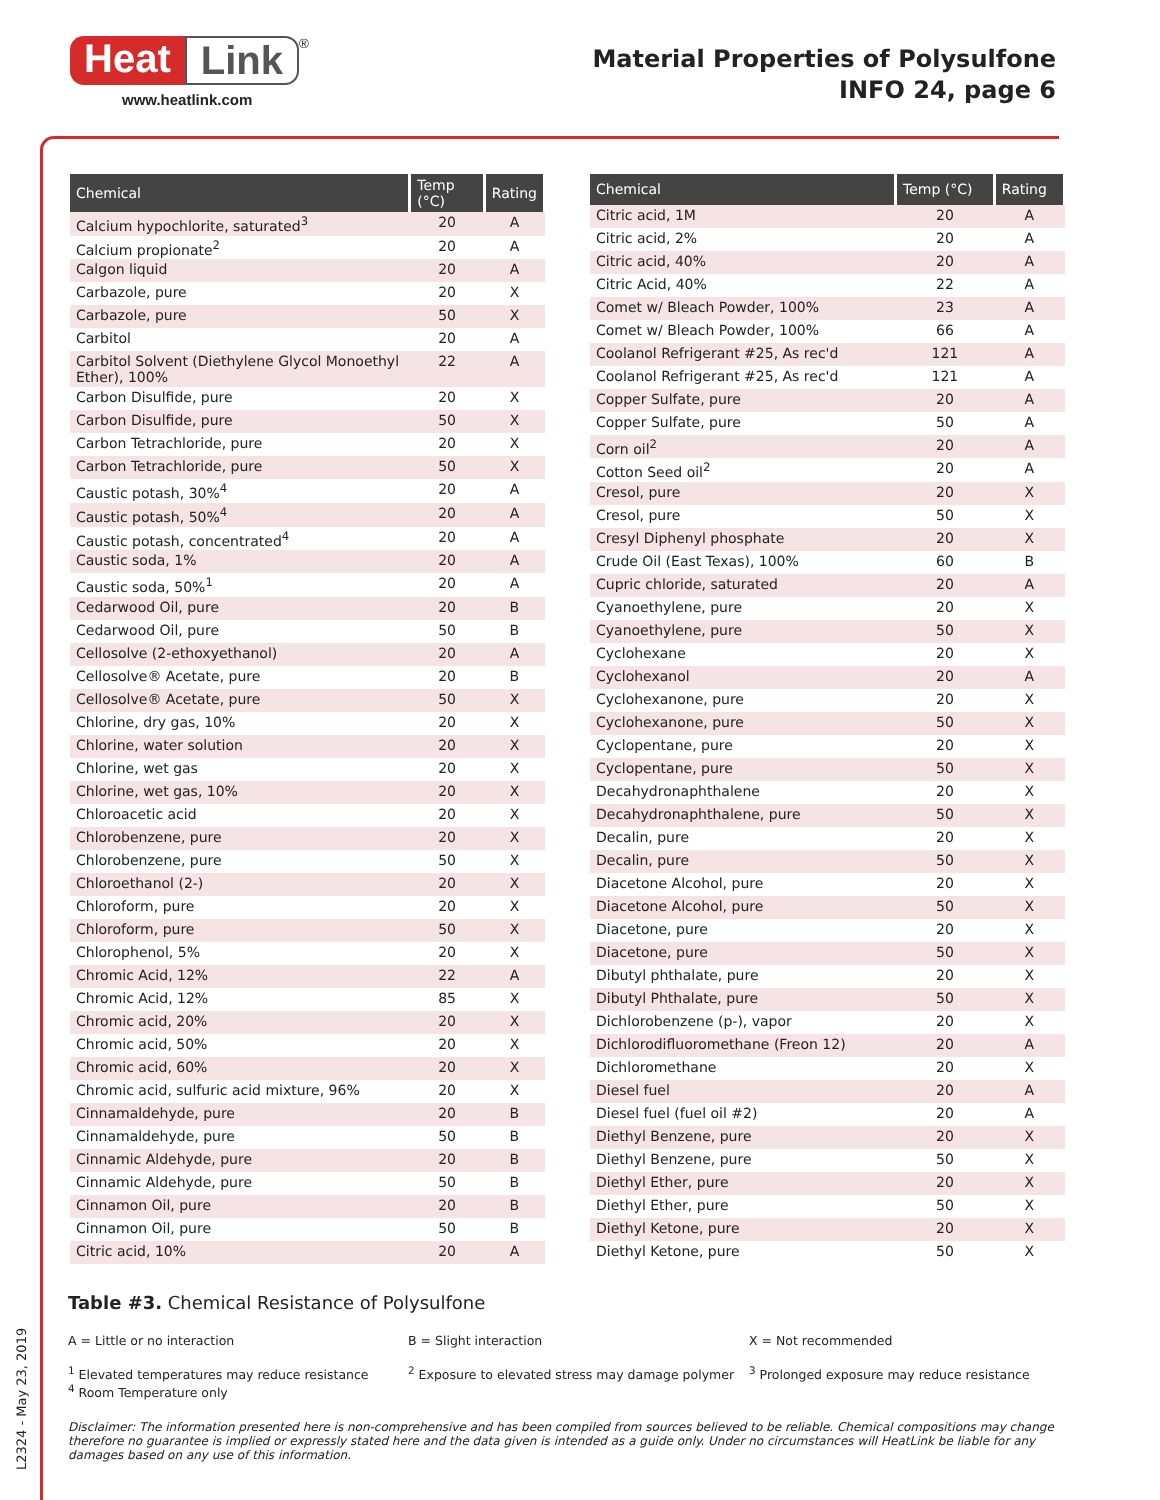Heat Link<sup>®</sup>
www.heatlink.com
Material Properties of Polysulfone
INFO 24, page 6
| Chemical | Temp (°C) | Rating |
| --- | --- | --- |
| Calcium hypochlorite, saturated<sup>3</sup> | 20 | A |
| Calcium propionate<sup>2</sup> | 20 | A |
| Calgon liquid | 20 | A |
| Carbazole, pure | 20 | X |
| Carbazole, pure | 50 | X |
| Carbitol | 20 | A |
| Carbitol Solvent (Diethylene Glycol Monoethyl Ether), 100% | 22 | A |
| Carbon Disulfide, pure | 20 | X |
| Carbon Disulfide, pure | 50 | X |
| Carbon Tetrachloride, pure | 20 | X |
| Carbon Tetrachloride, pure | 50 | X |
| Caustic potash, 30%<sup>4</sup> | 20 | A |
| Caustic potash, 50%<sup>4</sup> | 20 | A |
| Caustic potash, concentrated<sup>4</sup> | 20 | A |
| Caustic soda, 1% | 20 | A |
| Caustic soda, 50%<sup>1</sup> | 20 | A |
| Cedarwood Oil, pure | 20 | B |
| Cedarwood Oil, pure | 50 | B |
| Cellosolve (2-ethoxyethanol) | 20 | A |
| Cellosolve® Acetate, pure | 20 | B |
| Cellosolve® Acetate, pure | 50 | X |
| Chlorine, dry gas, 10% | 20 | X |
| Chlorine, water solution | 20 | X |
| Chlorine, wet gas | 20 | X |
| Chlorine, wet gas, 10% | 20 | X |
| Chloroacetic acid | 20 | X |
| Chlorobenzene, pure | 20 | X |
| Chlorobenzene, pure | 50 | X |
| Chloroethanol (2-) | 20 | X |
| Chloroform, pure | 20 | X |
| Chloroform, pure | 50 | X |
| Chlorophenol, 5% | 20 | X |
| Chromic Acid, 12% | 22 | A |
| Chromic Acid, 12% | 85 | X |
| Chromic acid, 20% | 20 | X |
| Chromic acid, 50% | 20 | X |
| Chromic acid, 60% | 20 | X |
| Chromic acid, sulfuric acid mixture, 96% | 20 | X |
| Cinnamaldehyde, pure | 20 | B |
| Cinnamaldehyde, pure | 50 | B |
| Cinnamic Aldehyde, pure | 20 | B |
| Cinnamic Aldehyde, pure | 50 | B |
| Cinnamon Oil, pure | 20 | B |
| Cinnamon Oil, pure | 50 | B |
| Citric acid, 10% | 20 | A |
| Chemical | Temp (°C) | Rating |
| --- | --- | --- |
| Citric acid, 1M | 20 | A |
| Citric acid, 2% | 20 | A |
| Citric acid, 40% | 20 | A |
| Citric Acid, 40% | 22 | A |
| Comet w/ Bleach Powder, 100% | 23 | A |
| Comet w/ Bleach Powder, 100% | 66 | A |
| Coolanol Refrigerant #25, As rec'd | 121 | A |
| Coolanol Refrigerant #25, As rec'd | 121 | A |
| Copper Sulfate, pure | 20 | A |
| Copper Sulfate, pure | 50 | A |
| Corn oil<sup>2</sup> | 20 | A |
| Cotton Seed oil<sup>2</sup> | 20 | A |
| Cresol, pure | 20 | X |
| Cresol, pure | 50 | X |
| Cresyl Diphenyl phosphate | 20 | X |
| Crude Oil (East Texas), 100% | 60 | B |
| Cupric chloride, saturated | 20 | A |
| Cyanoethylene, pure | 20 | X |
| Cyanoethylene, pure | 50 | X |
| Cyclohexane | 20 | X |
| Cyclohexanol | 20 | A |
| Cyclohexanone, pure | 20 | X |
| Cyclohexanone, pure | 50 | X |
| Cyclopentane, pure | 20 | X |
| Cyclopentane, pure | 50 | X |
| Decahydronaphthalene | 20 | X |
| Decahydronaphthalene, pure | 50 | X |
| Decalin, pure | 20 | X |
| Decalin, pure | 50 | X |
| Diacetone Alcohol, pure | 20 | X |
| Diacetone Alcohol, pure | 50 | X |
| Diacetone, pure | 20 | X |
| Diacetone, pure | 50 | X |
| Dibutyl phthalate, pure | 20 | X |
| Dibutyl Phthalate, pure | 50 | X |
| Dichlorobenzene (p-), vapor | 20 | X |
| Dichlorodifluoromethane (Freon 12) | 20 | A |
| Dichloromethane | 20 | X |
| Diesel fuel | 20 | A |
| Diesel fuel (fuel oil #2) | 20 | A |
| Diethyl Benzene, pure | 20 | X |
| Diethyl Benzene, pure | 50 | X |
| Diethyl Ether, pure | 20 | X |
| Diethyl Ether, pure | 50 | X |
| Diethyl Ketone, pure | 20 | X |
| Diethyl Ketone, pure | 50 | X |
Table #3. Chemical Resistance of Polysulfone
A = Little or no interaction
B = Slight interaction
X = Not recommended
<sup>1</sup> Elevated temperatures may reduce resistance
<sup>4</sup> Room Temperature only
<sup>2</sup> Exposure to elevated stress may damage polymer
<sup>3</sup> Prolonged exposure may reduce resistance
Disclaimer: The information presented here is non-comprehensive and has been compiled from sources believed to be reliable. Chemical compositions may change therefore no guarantee is implied or expressly stated here and the data given is intended as a guide only. Under no circumstances will HeatLink be liable for any damages based on any use of this information.
L2324 - May 23, 2019